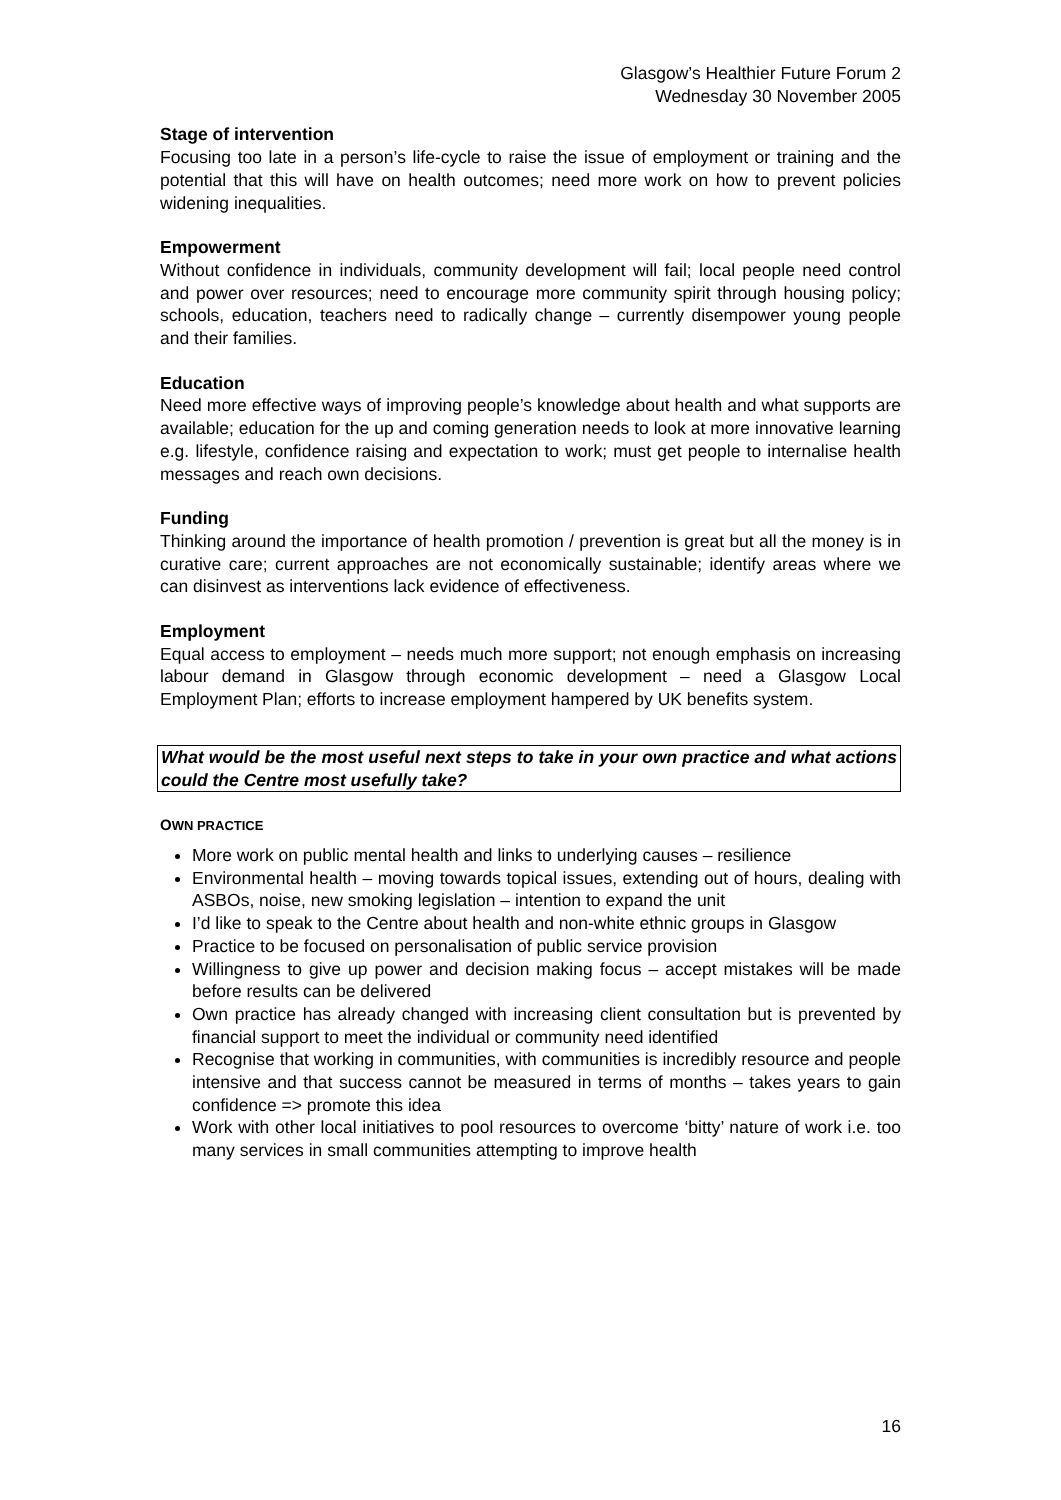Glasgow’s Healthier Future Forum 2
Wednesday 30 November 2005
Stage of intervention
Focusing too late in a person’s life-cycle to raise the issue of employment or training and the potential that this will have on health outcomes; need more work on how to prevent policies widening inequalities.
Empowerment
Without confidence in individuals, community development will fail; local people need control and power over resources; need to encourage more community spirit through housing policy; schools, education, teachers need to radically change – currently disempower young people and their families.
Education
Need more effective ways of improving people’s knowledge about health and what supports are available; education for the up and coming generation needs to look at more innovative learning e.g. lifestyle, confidence raising and expectation to work; must get people to internalise health messages and reach own decisions.
Funding
Thinking around the importance of health promotion / prevention is great but all the money is in curative care; current approaches are not economically sustainable; identify areas where we can disinvest as interventions lack evidence of effectiveness.
Employment
Equal access to employment – needs much more support; not enough emphasis on increasing labour demand in Glasgow through economic development – need a Glasgow Local Employment Plan; efforts to increase employment hampered by UK benefits system.
What would be the most useful next steps to take in your own practice and what actions could the Centre most usefully take?
OWN PRACTICE
More work on public mental health and links to underlying causes – resilience
Environmental health – moving towards topical issues, extending out of hours, dealing with ASBOs, noise, new smoking legislation – intention to expand the unit
I’d like to speak to the Centre about health and non-white ethnic groups in Glasgow
Practice to be focused on personalisation of public service provision
Willingness to give up power and decision making focus – accept mistakes will be made before results can be delivered
Own practice has already changed with increasing client consultation but is prevented by financial support to meet the individual or community need identified
Recognise that working in communities, with communities is incredibly resource and people intensive and that success cannot be measured in terms of months – takes years to gain confidence => promote this idea
Work with other local initiatives to pool resources to overcome ‘bitty’ nature of work i.e. too many services in small communities attempting to improve health
16